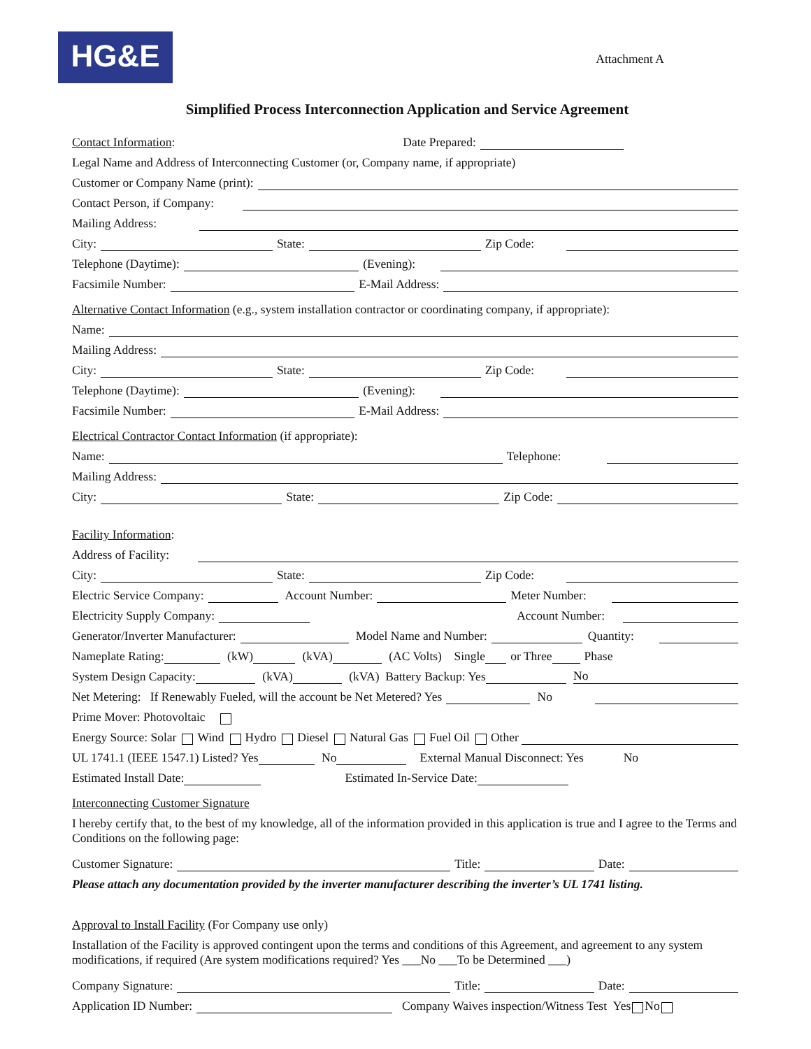HG&E Attachment A
Simplified Process Interconnection Application and Service Agreement
Contact Information: Date Prepared:
Legal Name and Address of Interconnecting Customer (or, Company name, if appropriate)
Customer or Company Name (print):
Contact Person, if Company:
Mailing Address:
City: State: Zip Code:
Telephone (Daytime): (Evening):
Facsimile Number: E-Mail Address:
Alternative Contact Information (e.g., system installation contractor or coordinating company, if appropriate):
Name:
Mailing Address:
City: State: Zip Code:
Telephone (Daytime): (Evening):
Facsimile Number: E-Mail Address:
Electrical Contractor Contact Information (if appropriate):
Name: Telephone:
Mailing Address:
City: State: Zip Code:
Facility Information:
Address of Facility:
City: State: Zip Code:
Electric Service Company: Account Number: Meter Number:
Electricity Supply Company: Account Number:
Generator/Inverter Manufacturer: Model Name and Number: Quantity:
Nameplate Rating: (kW) (kVA) (AC Volts) Single or Three Phase
System Design Capacity: (kVA) (kVA) Battery Backup: Yes No
Net Metering: If Renewably Fueled, will the account be Net Metered? Yes No
Prime Mover: Photovoltaic
Energy Source: Solar Wind Hydro Diesel Natural Gas Fuel Oil Other
UL 1741.1 (IEEE 1547.1) Listed? Yes No External Manual Disconnect: Yes No
Estimated Install Date: Estimated In-Service Date:
Interconnecting Customer Signature
I hereby certify that, to the best of my knowledge, all of the information provided in this application is true and I agree to the Terms and Conditions on the following page:
Customer Signature: Title: Date:
Please attach any documentation provided by the inverter manufacturer describing the inverter’s UL 1741 listing.
Approval to Install Facility (For Company use only)
Installation of the Facility is approved contingent upon the terms and conditions of this Agreement, and agreement to any system modifications, if required (Are system modifications required? Yes ___No ___To be Determined ___)
Company Signature: Title: Date:
Application ID Number: Company Waives inspection/Witness Test Yes No